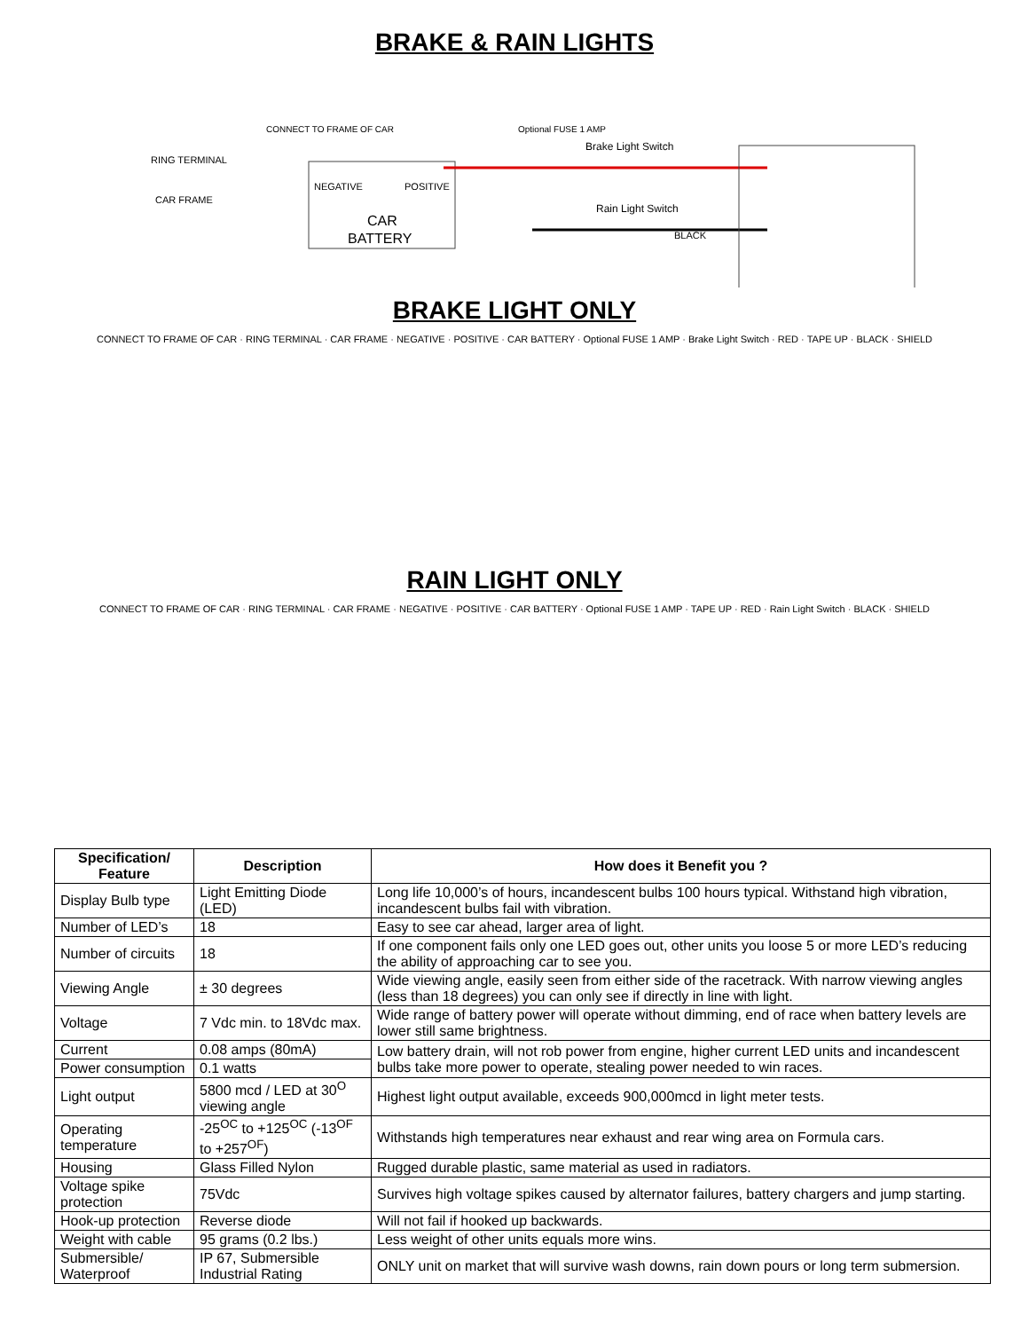BRAKE & RAIN LIGHTS
CAR
BATTERY
NEGATIVE
POSITIVE
Brake Light Switch
Rain Light Switch
Optional FUSE 1 AMP
CONNECT TO FRAME OF CAR
RING TERMINAL
CAR FRAME
BLACK
BRAKE LIGHT ONLY
CONNECT TO FRAME OF CAR · RING TERMINAL · CAR FRAME · NEGATIVE · POSITIVE · CAR BATTERY · Optional FUSE 1 AMP · Brake Light Switch · RED · TAPE UP · BLACK · SHIELD
RAIN LIGHT ONLY
CONNECT TO FRAME OF CAR · RING TERMINAL · CAR FRAME · NEGATIVE · POSITIVE · CAR BATTERY · Optional FUSE 1 AMP · TAPE UP · RED · Rain Light Switch · BLACK · SHIELD
| Specification/ Feature | Description | How does it Benefit you ? |
| --- | --- | --- |
| Display Bulb type | Light Emitting Diode (LED) | Long life 10,000’s of hours, incandescent bulbs 100 hours typical. Withstand high vibration, incandescent bulbs fail with vibration. |
| Number of LED’s | 18 | Easy to see car ahead, larger area of light. |
| Number of circuits | 18 | If one component fails only one LED goes out, other units you loose 5 or more LED’s reducing the ability of approaching car to see you. |
| Viewing Angle | ± 30 degrees | Wide viewing angle, easily seen from either side of the racetrack. With narrow viewing angles (less than 18 degrees) you can only see if directly in line with light. |
| Voltage | 7 Vdc min. to 18Vdc max. | Wide range of battery power will operate without dimming, end of race when battery levels are lower still same brightness. |
| Current | 0.08 amps (80mA) | Low battery drain, will not rob power from engine, higher current LED units and incandescent bulbs take more power to operate, stealing power needed to win races. |
| Power consumption | 0.1 watts | |
| Light output | 5800 mcd / LED at 30<sup>O</sup> viewing angle | Highest light output available, exceeds 900,000mcd in light meter tests. |
| Operating temperature | -25<sup>OC</sup> to +125<sup>OC</sup> (-13<sup>OF</sup> to +257<sup>OF</sup>) | Withstands high temperatures near exhaust and rear wing area on Formula cars. |
| Housing | Glass Filled Nylon | Rugged durable plastic, same material as used in radiators. |
| Voltage spike protection | 75Vdc | Survives high voltage spikes caused by alternator failures, battery chargers and jump starting. |
| Hook-up protection | Reverse diode | Will not fail if hooked up backwards. |
| Weight with cable | 95 grams (0.2 lbs.) | Less weight of other units equals more wins. |
| Submersible/ Waterproof | IP 67, Submersible Industrial Rating | ONLY unit on market that will survive wash downs, rain down pours or long term submersion. |